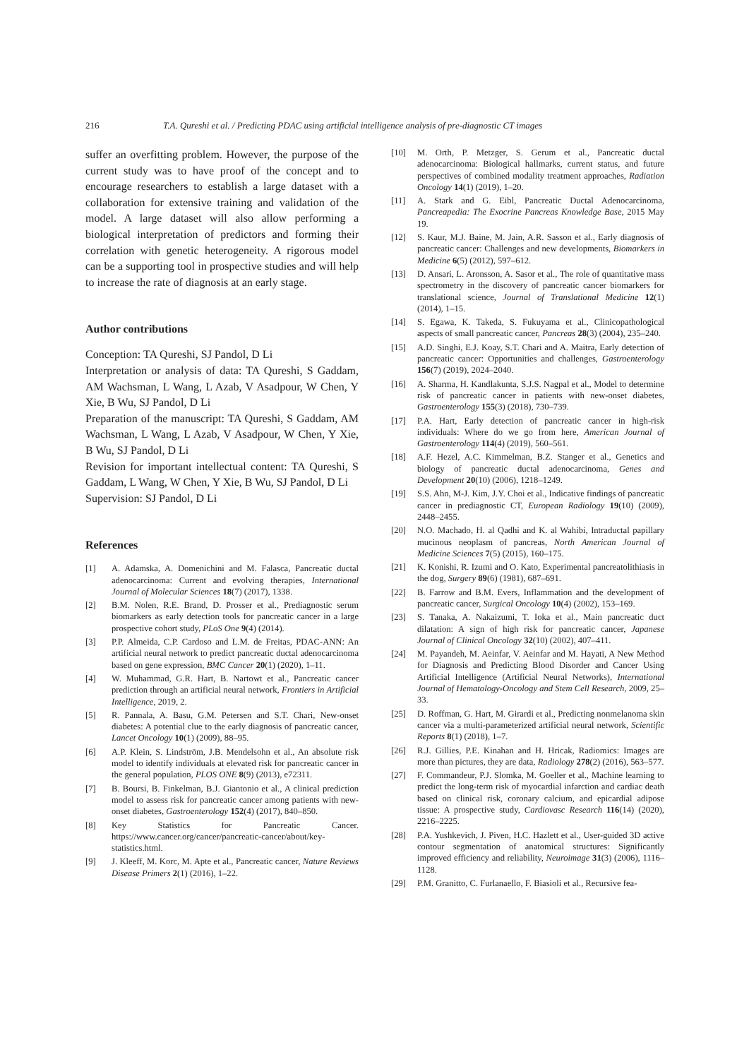216 T.A. Qureshi et al. / Predicting PDAC using artificial intelligence analysis of pre-diagnostic CT images
suffer an overfitting problem. However, the purpose of the current study was to have proof of the concept and to encourage researchers to establish a large dataset with a collaboration for extensive training and validation of the model. A large dataset will also allow performing a biological interpretation of predictors and forming their correlation with genetic heterogeneity. A rigorous model can be a supporting tool in prospective studies and will help to increase the rate of diagnosis at an early stage.
Author contributions
Conception: TA Qureshi, SJ Pandol, D Li
Interpretation or analysis of data: TA Qureshi, S Gaddam, AM Wachsman, L Wang, L Azab, V Asadpour, W Chen, Y Xie, B Wu, SJ Pandol, D Li
Preparation of the manuscript: TA Qureshi, S Gaddam, AM Wachsman, L Wang, L Azab, V Asadpour, W Chen, Y Xie, B Wu, SJ Pandol, D Li
Revision for important intellectual content: TA Qureshi, S Gaddam, L Wang, W Chen, Y Xie, B Wu, SJ Pandol, D Li
Supervision: SJ Pandol, D Li
References
[1] A. Adamska, A. Domenichini and M. Falasca, Pancreatic ductal adenocarcinoma: Current and evolving therapies, International Journal of Molecular Sciences 18(7) (2017), 1338.
[2] B.M. Nolen, R.E. Brand, D. Prosser et al., Prediagnostic serum biomarkers as early detection tools for pancreatic cancer in a large prospective cohort study, PLoS One 9(4) (2014).
[3] P.P. Almeida, C.P. Cardoso and L.M. de Freitas, PDAC-ANN: An artificial neural network to predict pancreatic ductal adenocarcinoma based on gene expression, BMC Cancer 20(1) (2020), 1–11.
[4] W. Muhammad, G.R. Hart, B. Nartowt et al., Pancreatic cancer prediction through an artificial neural network, Frontiers in Artificial Intelligence, 2019, 2.
[5] R. Pannala, A. Basu, G.M. Petersen and S.T. Chari, New-onset diabetes: A potential clue to the early diagnosis of pancreatic cancer, Lancet Oncology 10(1) (2009), 88–95.
[6] A.P. Klein, S. Lindström, J.B. Mendelsohn et al., An absolute risk model to identify individuals at elevated risk for pancreatic cancer in the general population, PLOS ONE 8(9) (2013), e72311.
[7] B. Boursi, B. Finkelman, B.J. Giantonio et al., A clinical prediction model to assess risk for pancreatic cancer among patients with new-onset diabetes, Gastroenterology 152(4) (2017), 840–850.
[8] Key Statistics for Pancreatic Cancer. https://www.cancer.org/cancer/pancreatic-cancer/about/key-statistics.html.
[9] J. Kleeff, M. Korc, M. Apte et al., Pancreatic cancer, Nature Reviews Disease Primers 2(1) (2016), 1–22.
[10] M. Orth, P. Metzger, S. Gerum et al., Pancreatic ductal adenocarcinoma: Biological hallmarks, current status, and future perspectives of combined modality treatment approaches, Radiation Oncology 14(1) (2019), 1–20.
[11] A. Stark and G. Eibl, Pancreatic Ductal Adenocarcinoma, Pancreapedia: The Exocrine Pancreas Knowledge Base, 2015 May 19.
[12] S. Kaur, M.J. Baine, M. Jain, A.R. Sasson et al., Early diagnosis of pancreatic cancer: Challenges and new developments, Biomarkers in Medicine 6(5) (2012), 597–612.
[13] D. Ansari, L. Aronsson, A. Sasor et al., The role of quantitative mass spectrometry in the discovery of pancreatic cancer biomarkers for translational science, Journal of Translational Medicine 12(1) (2014), 1–15.
[14] S. Egawa, K. Takeda, S. Fukuyama et al., Clinicopathological aspects of small pancreatic cancer, Pancreas 28(3) (2004), 235–240.
[15] A.D. Singhi, E.J. Koay, S.T. Chari and A. Maitra, Early detection of pancreatic cancer: Opportunities and challenges, Gastroenterology 156(7) (2019), 2024–2040.
[16] A. Sharma, H. Kandlakunta, S.J.S. Nagpal et al., Model to determine risk of pancreatic cancer in patients with new-onset diabetes, Gastroenterology 155(3) (2018), 730–739.
[17] P.A. Hart, Early detection of pancreatic cancer in high-risk individuals: Where do we go from here, American Journal of Gastroenterology 114(4) (2019), 560–561.
[18] A.F. Hezel, A.C. Kimmelman, B.Z. Stanger et al., Genetics and biology of pancreatic ductal adenocarcinoma, Genes and Development 20(10) (2006), 1218–1249.
[19] S.S. Ahn, M-J. Kim, J.Y. Choi et al., Indicative findings of pancreatic cancer in prediagnostic CT, European Radiology 19(10) (2009), 2448–2455.
[20] N.O. Machado, H. al Qadhi and K. al Wahibi, Intraductal papillary mucinous neoplasm of pancreas, North American Journal of Medicine Sciences 7(5) (2015), 160–175.
[21] K. Konishi, R. Izumi and O. Kato, Experimental pancreatolithiasis in the dog, Surgery 89(6) (1981), 687–691.
[22] B. Farrow and B.M. Evers, Inflammation and the development of pancreatic cancer, Surgical Oncology 10(4) (2002), 153–169.
[23] S. Tanaka, A. Nakaizumi, T. Ioka et al., Main pancreatic duct dilatation: A sign of high risk for pancreatic cancer, Japanese Journal of Clinical Oncology 32(10) (2002), 407–411.
[24] M. Payandeh, M. Aeinfar, V. Aeinfar and M. Hayati, A New Method for Diagnosis and Predicting Blood Disorder and Cancer Using Artificial Intelligence (Artificial Neural Networks), International Journal of Hematology-Oncology and Stem Cell Research, 2009, 25–33.
[25] D. Roffman, G. Hart, M. Girardi et al., Predicting nonmelanoma skin cancer via a multi-parameterized artificial neural network, Scientific Reports 8(1) (2018), 1–7.
[26] R.J. Gillies, P.E. Kinahan and H. Hricak, Radiomics: Images are more than pictures, they are data, Radiology 278(2) (2016), 563–577.
[27] F. Commandeur, P.J. Slomka, M. Goeller et al., Machine learning to predict the long-term risk of myocardial infarction and cardiac death based on clinical risk, coronary calcium, and epicardial adipose tissue: A prospective study, Cardiovasc Research 116(14) (2020), 2216–2225.
[28] P.A. Yushkevich, J. Piven, H.C. Hazlett et al., User-guided 3D active contour segmentation of anatomical structures: Significantly improved efficiency and reliability, Neuroimage 31(3) (2006), 1116–1128.
[29] P.M. Granitto, C. Furlanaello, F. Biasioli et al., Recursive fea-